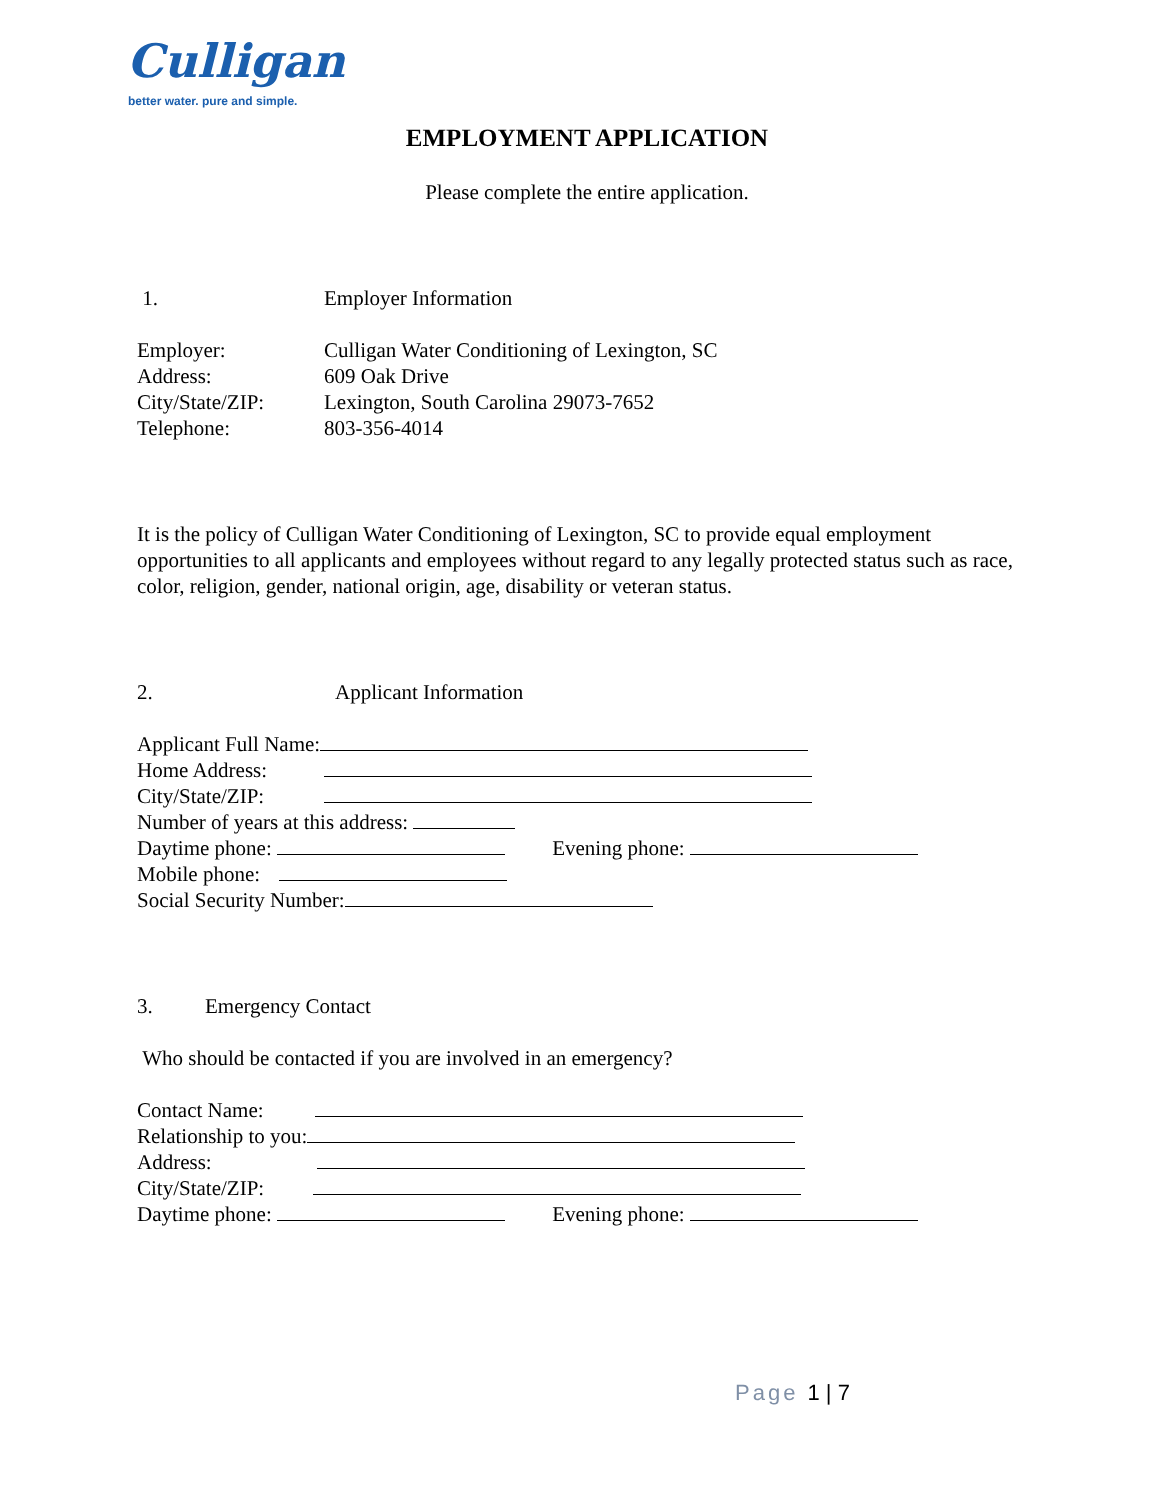Culligan
better water. pure and simple.
EMPLOYMENT APPLICATION
Please complete the entire application.
1. Employer Information
Employer: Culligan Water Conditioning of Lexington, SC
Address: 609 Oak Drive
City/State/ZIP:
Lexington, South Carolina 29073-7652
Telephone: 803-356-4014
It is the policy of Culligan Water Conditioning of Lexington, SC to provide equal employment opportunities to all applicants and employees without regard to any legally protected status such as race, color, religion, gender, national origin, age, disability or veteran status.
2. Applicant Information
Applicant Full Name:
Home Address:
City/State/ZIP:
Number of years at this address:
Daytime phone: Evening phone:
Mobile phone:
Social Security Number:
3. Emergency Contact
Who should be contacted if you are involved in an emergency?
Contact Name:
Relationship to you:
Address:
City/State/ZIP:
Daytime phone: Evening phone:
Page 1 | 7